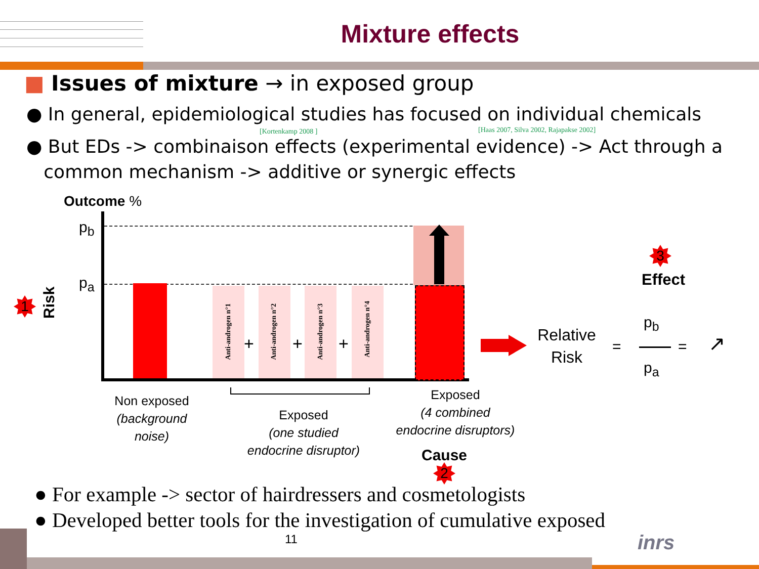Mixture effects
■ Issues of mixture → in exposed group
● In general, epidemiological studies has focused on individual chemicals
[Kortenkamp 2008 ] [Haas 2007, Silva 2002, Rajapakse 2002]
● But EDs -> combinaison effects (experimental evidence) -> Act through a
common mechanism -> additive or synergic effects
Outcome %
p<sub>b</sub>
p<sub>a</sub>
1
Risk
Anti-androgen n°1
+
Anti-androgen n°2
+
Anti-androgen n°3
+
Anti-androgen n°4
Non exposed
(background
noise)
Exposed
(one studied
endocrine disruptor)
Exposed
(4 combined
endocrine disruptors)
Cause
2
3
Effect
Relative
Risk
=
p<sub>b</sub>
p<sub>a</sub>
= ↗
● For example -> sector of hairdressers and cosmetologists
● Developed better tools for the investigation of cumulative exposed
11 inrs